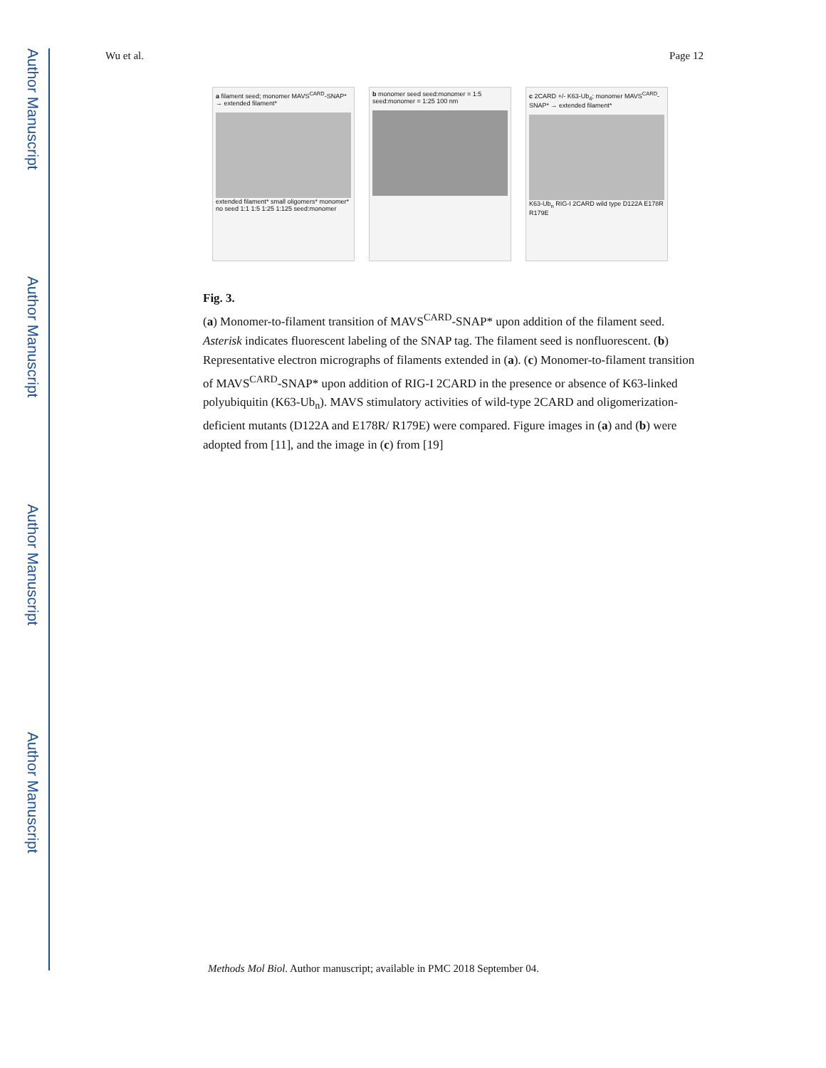Author Manuscript
Author Manuscript
Author Manuscript
Author Manuscript
Wu et al. Page 12
a filament seed; monomer MAVS<sup>CARD</sup>-SNAP* → extended filament*
extended filament* small oligomers* monomer* no seed 1:1 1:5 1:25 1:125 seed:monomer
b monomer seed seed:monomer = 1:5 seed:monomer = 1:25 100 nm
c 2CARD +/- K63-Ub<sub>4</sub>; monomer MAVS<sup>CARD</sup>-SNAP* → extended filament*
K63-Ub<sub>n</sub> RIG-I 2CARD wild type D122A E178R R179E
Fig. 3.
(a) Monomer-to-filament transition of MAVS<sup>CARD</sup>-SNAP* upon addition of the filament seed. Asterisk indicates fluorescent labeling of the SNAP tag. The filament seed is nonfluorescent. (b) Representative electron micrographs of filaments extended in (a). (c) Monomer-to-filament transition of MAVS<sup>CARD</sup>-SNAP* upon addition of RIG-I 2CARD in the presence or absence of K63-linked polyubiquitin (K63-Ub<sub>n</sub>). MAVS stimulatory activities of wild-type 2CARD and oligomerization-deficient mutants (D122A and E178R/ R179E) were compared. Figure images in (a) and (b) were adopted from [11], and the image in (c) from [19]
Methods Mol Biol. Author manuscript; available in PMC 2018 September 04.